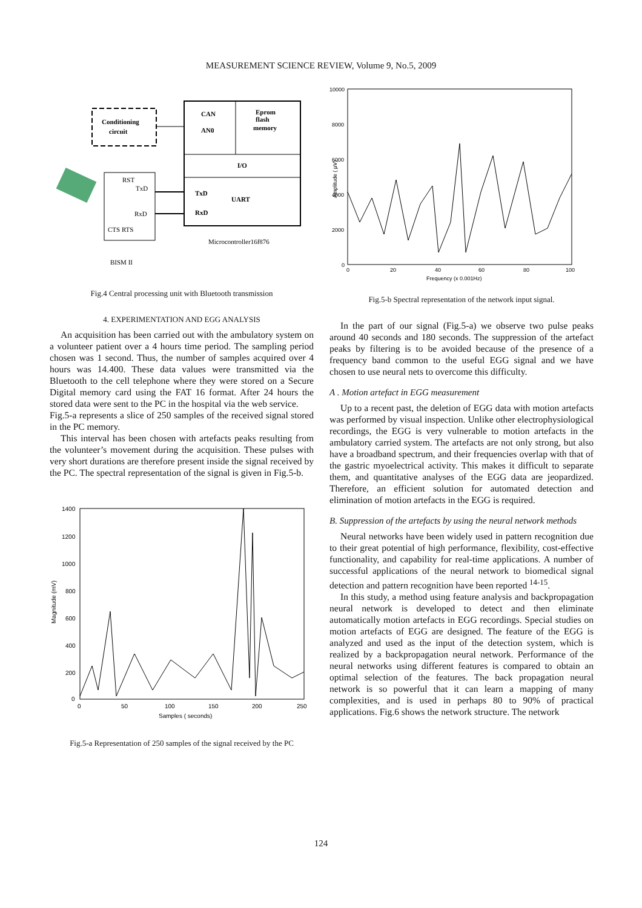MEASUREMENT SCIENCE REVIEW, Volume 9, No.5, 2009
Conditioning
circuit
CAN
AN0
Eprom
flash
memory
I/O
TxD
UART
RxD
RST
TxD
RxD
CTS RTS
Microcontroller16f876
BISM II
Fig.4 Central processing unit with Bluetooth transmission
4. EXPERIMENTATION AND EGG ANALYSIS
An acquisition has been carried out with the ambulatory system on a volunteer patient over a 4 hours time period. The sampling period chosen was 1 second. Thus, the number of samples acquired over 4 hours was 14.400. These data values were transmitted via the Bluetooth to the cell telephone where they were stored on a Secure Digital memory card using the FAT 16 format. After 24 hours the stored data were sent to the PC in the hospital via the web service.
Fig.5-a represents a slice of 250 samples of the received signal stored in the PC memory.
This interval has been chosen with artefacts peaks resulting from the volunteer’s movement during the acquisition. These pulses with very short durations are therefore present inside the signal received by the PC. The spectral representation of the signal is given in Fig.5-b.
1400
1200
1000
800
600
400
200
0
0
50
100
150
200
250
Samples ( seconds)
Magnitude (mV)
Fig.5-a Representation of 250 samples of the signal received by the PC
10000
8000
6000
4000
2000
0
0
20
40
60
80
100
Frequency (x 0.001Hz)
Amplitude ( µV)
Fig.5-b Spectral representation of the network input signal.
In the part of our signal (Fig.5-a) we observe two pulse peaks around 40 seconds and 180 seconds. The suppression of the artefact peaks by filtering is to be avoided because of the presence of a frequency band common to the useful EGG signal and we have chosen to use neural nets to overcome this difficulty.
A . Motion artefact in EGG measurement
Up to a recent past, the deletion of EGG data with motion artefacts was performed by visual inspection. Unlike other electrophysiological recordings, the EGG is very vulnerable to motion artefacts in the ambulatory carried system. The artefacts are not only strong, but also have a broadband spectrum, and their frequencies overlap with that of the gastric myoelectrical activity. This makes it difficult to separate them, and quantitative analyses of the EGG data are jeopardized. Therefore, an efficient solution for automated detection and elimination of motion artefacts in the EGG is required.
B. Suppression of the artefacts by using the neural network methods
Neural networks have been widely used in pattern recognition due to their great potential of high performance, flexibility, cost-effective functionality, and capability for real-time applications. A number of successful applications of the neural network to biomedical signal detection and pattern recognition have been reported <sup>14-15</sup>.
In this study, a method using feature analysis and backpropagation neural network is developed to detect and then eliminate automatically motion artefacts in EGG recordings. Special studies on motion artefacts of EGG are designed. The feature of the EGG is analyzed and used as the input of the detection system, which is realized by a backpropagation neural network. Performance of the neural networks using different features is compared to obtain an optimal selection of the features. The back propagation neural network is so powerful that it can learn a mapping of many complexities, and is used in perhaps 80 to 90% of practical applications. Fig.6 shows the network structure. The network
124